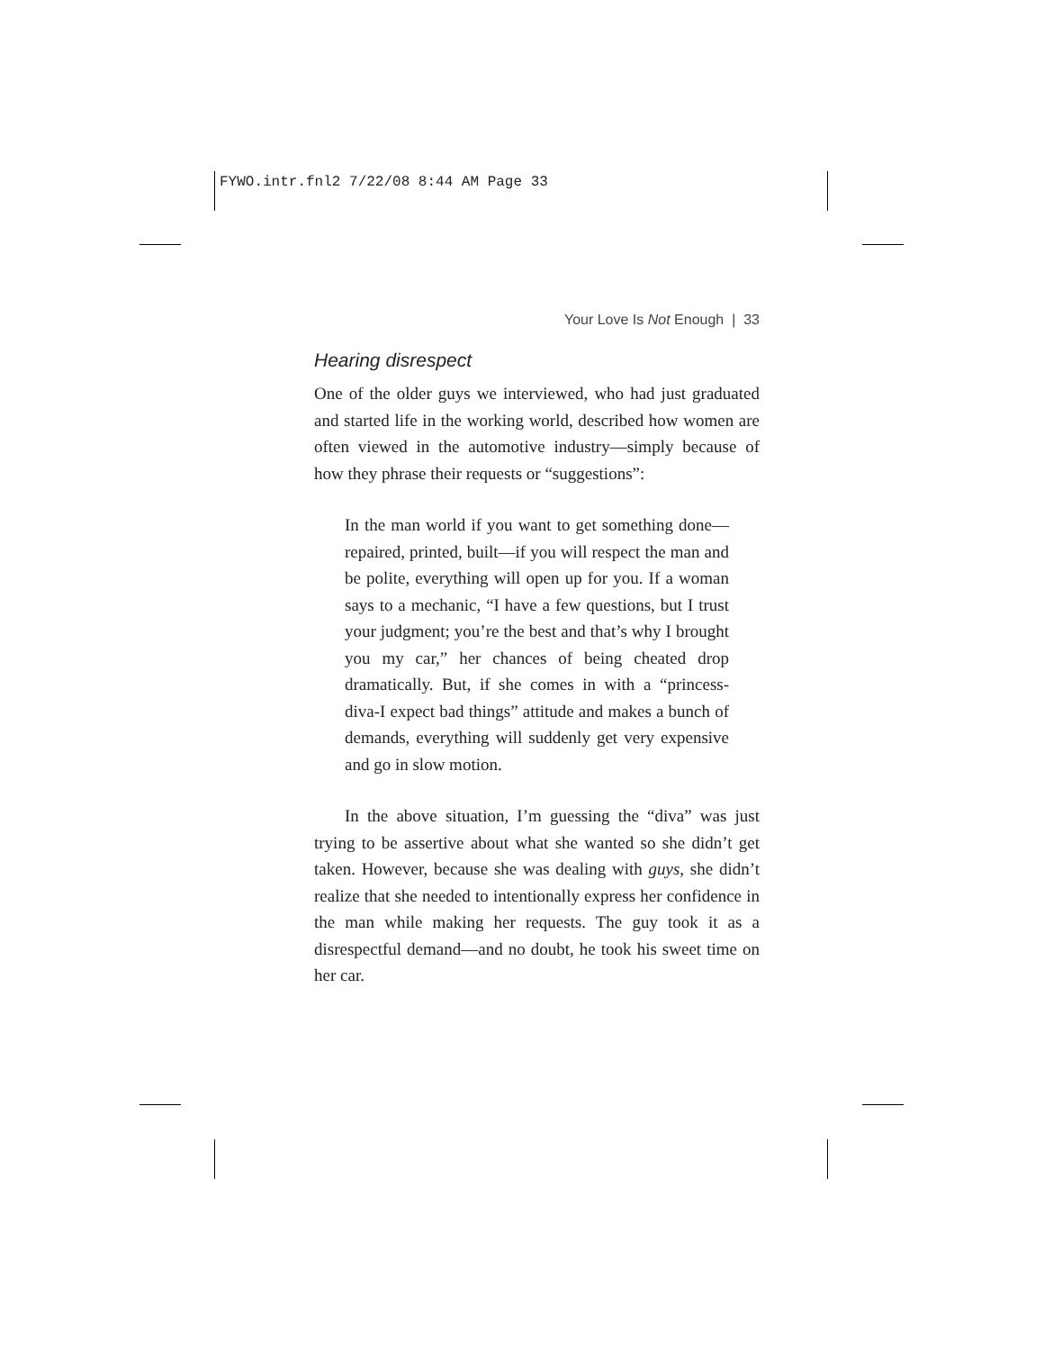FYWO.intr.fnl2 7/22/08 8:44 AM Page 33
Your Love Is Not Enough | 33
Hearing disrespect
One of the older guys we interviewed, who had just graduated and started life in the working world, described how women are often viewed in the automotive industry—simply because of how they phrase their requests or “suggestions”:
In the man world if you want to get something done—repaired, printed, built—if you will respect the man and be polite, everything will open up for you. If a woman says to a mechanic, “I have a few questions, but I trust your judgment; you’re the best and that’s why I brought you my car,” her chances of being cheated drop dramatically. But, if she comes in with a “princess-diva-I expect bad things” attitude and makes a bunch of demands, everything will suddenly get very expensive and go in slow motion.
In the above situation, I’m guessing the “diva” was just trying to be assertive about what she wanted so she didn’t get taken. However, because she was dealing with guys, she didn’t realize that she needed to intentionally express her confidence in the man while making her requests. The guy took it as a disrespectful demand—and no doubt, he took his sweet time on her car.